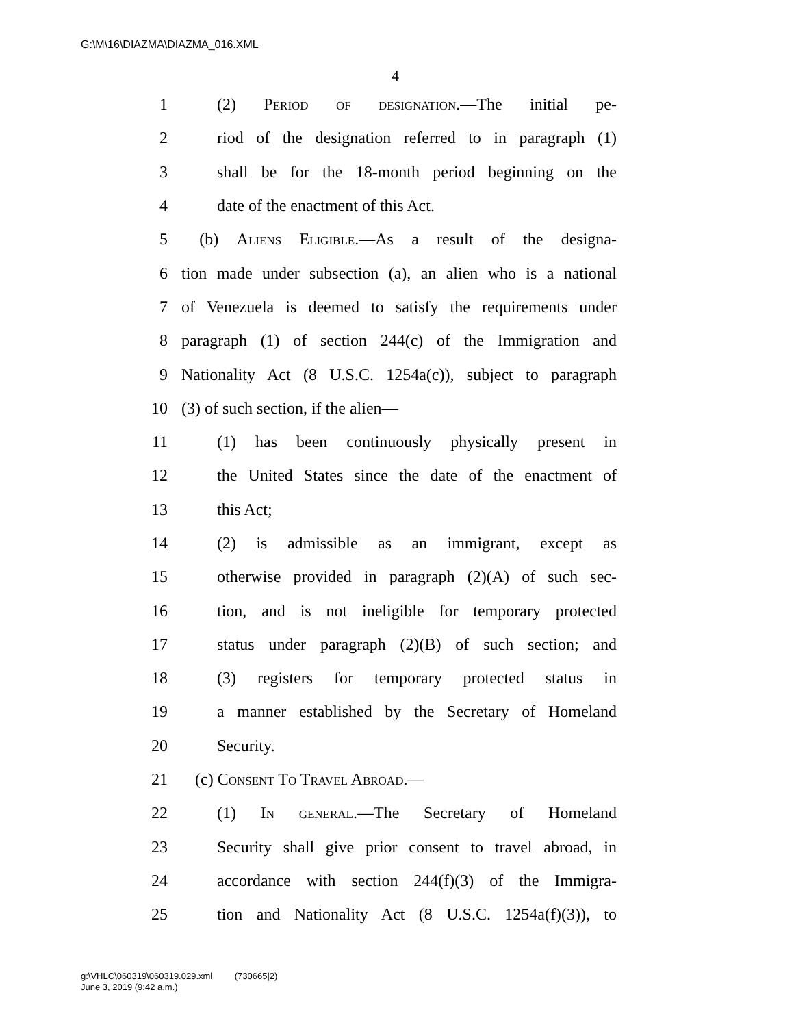G:\M\16\DIAZMA\DIAZMA_016.XML
4
1 (2) Period of designation.—The initial pe-
2 riod of the designation referred to in paragraph (1)
3 shall be for the 18-month period beginning on the
4 date of the enactment of this Act.
5 (b) Aliens Eligible.—As a result of the designa-
6 tion made under subsection (a), an alien who is a national
7 of Venezuela is deemed to satisfy the requirements under
8 paragraph (1) of section 244(c) of the Immigration and
9 Nationality Act (8 U.S.C. 1254a(c)), subject to paragraph
10 (3) of such section, if the alien—
11 (1) has been continuously physically present in
12 the United States since the date of the enactment of
13 this Act;
14 (2) is admissible as an immigrant, except as
15 otherwise provided in paragraph (2)(A) of such sec-
16 tion, and is not ineligible for temporary protected
17 status under paragraph (2)(B) of such section; and
18 (3) registers for temporary protected status in
19 a manner established by the Secretary of Homeland
20 Security.
21 (c) Consent To Travel Abroad.—
22 (1) In general.—The Secretary of Homeland
23 Security shall give prior consent to travel abroad, in
24 accordance with section 244(f)(3) of the Immigra-
25 tion and Nationality Act (8 U.S.C. 1254a(f)(3)), to
g:\VHLC\060319\060319.029.xml (730665|2)
June 3, 2019 (9:42 a.m.)